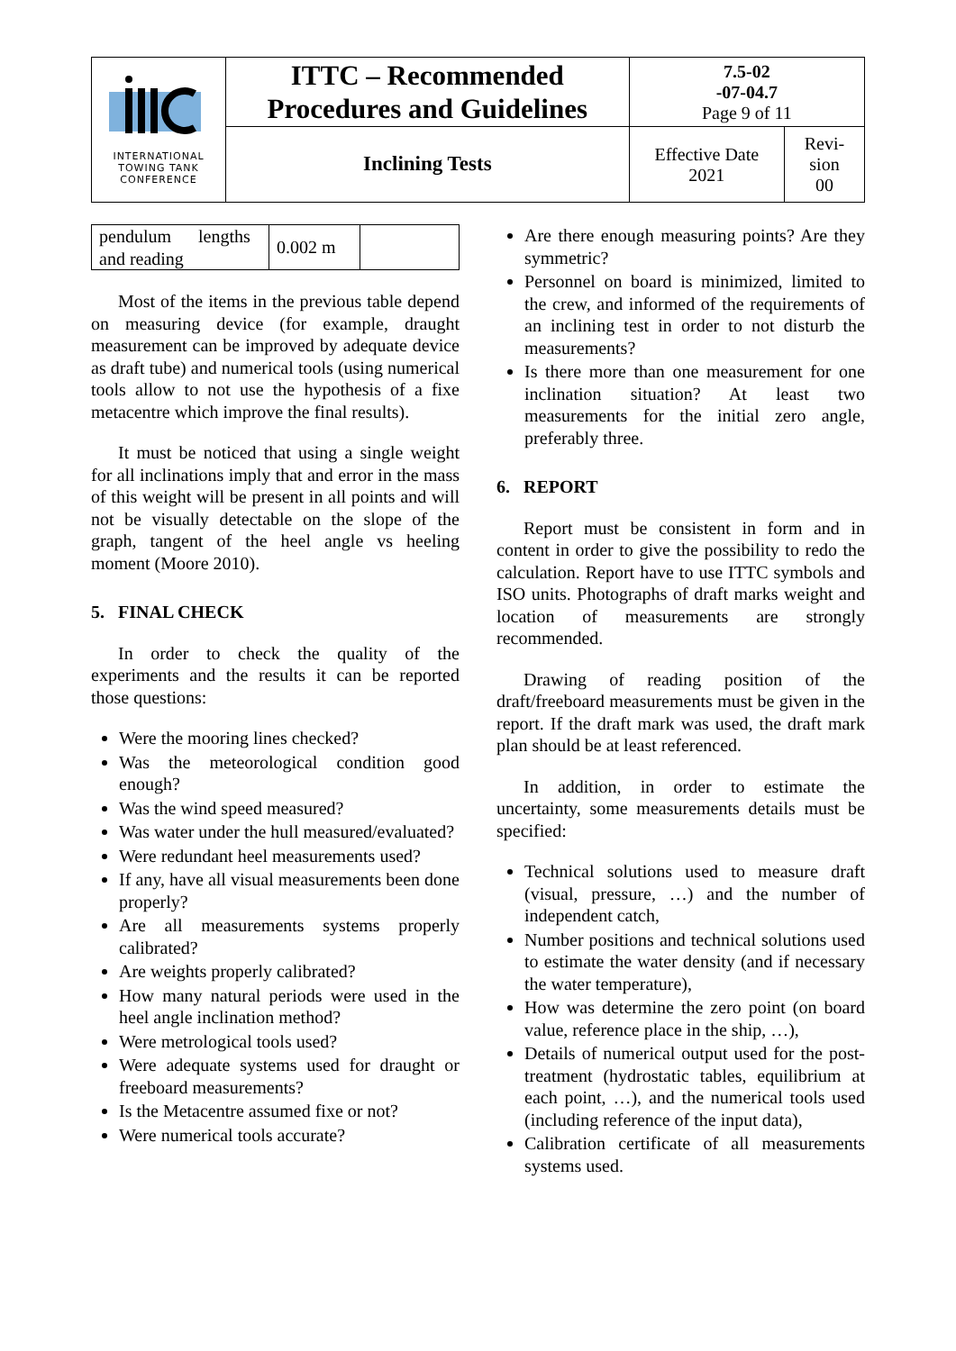| INTERNATIONAL TOWING TANK CONFERENCE | ITTC – Recommended Procedures and Guidelines | 7.5-02 -07-04.7 Page 9 of 11 | |
| | Inclining Tests | Effective Date 2021 | Revi- sion 00 |
| pendulum lengths and reading | 0.002 m | |
Most of the items in the previous table depend on measuring device (for example, draught measurement can be improved by adequate device as draft tube) and numerical tools (using numerical tools allow to not use the hypothesis of a fixe metacentre which improve the final results).
It must be noticed that using a single weight for all inclinations imply that and error in the mass of this weight will be present in all points and will not be visually detectable on the slope of the graph, tangent of the heel angle vs heeling moment (Moore 2010).
5. FINAL CHECK
In order to check the quality of the experiments and the results it can be reported those questions:
Were the mooring lines checked?
Was the meteorological condition good enough?
Was the wind speed measured?
Was water under the hull measured/evaluated?
Were redundant heel measurements used?
If any, have all visual measurements been done properly?
Are all measurements systems properly calibrated?
Are weights properly calibrated?
How many natural periods were used in the heel angle inclination method?
Were metrological tools used?
Were adequate systems used for draught or freeboard measurements?
Is the Metacentre assumed fixe or not?
Were numerical tools accurate?
Are there enough measuring points? Are they symmetric?
Personnel on board is minimized, limited to the crew, and informed of the requirements of an inclining test in order to not disturb the measurements?
Is there more than one measurement for one inclination situation? At least two measurements for the initial zero angle, preferably three.
6. REPORT
Report must be consistent in form and in content in order to give the possibility to redo the calculation. Report have to use ITTC symbols and ISO units. Photographs of draft marks weight and location of measurements are strongly recommended.
Drawing of reading position of the draft/freeboard measurements must be given in the report. If the draft mark was used, the draft mark plan should be at least referenced.
In addition, in order to estimate the uncertainty, some measurements details must be specified:
Technical solutions used to measure draft (visual, pressure, …) and the number of independent catch,
Number positions and technical solutions used to estimate the water density (and if necessary the water temperature),
How was determine the zero point (on board value, reference place in the ship, …),
Details of numerical output used for the post-treatment (hydrostatic tables, equilibrium at each point, …), and the numerical tools used (including reference of the input data),
Calibration certificate of all measurements systems used.